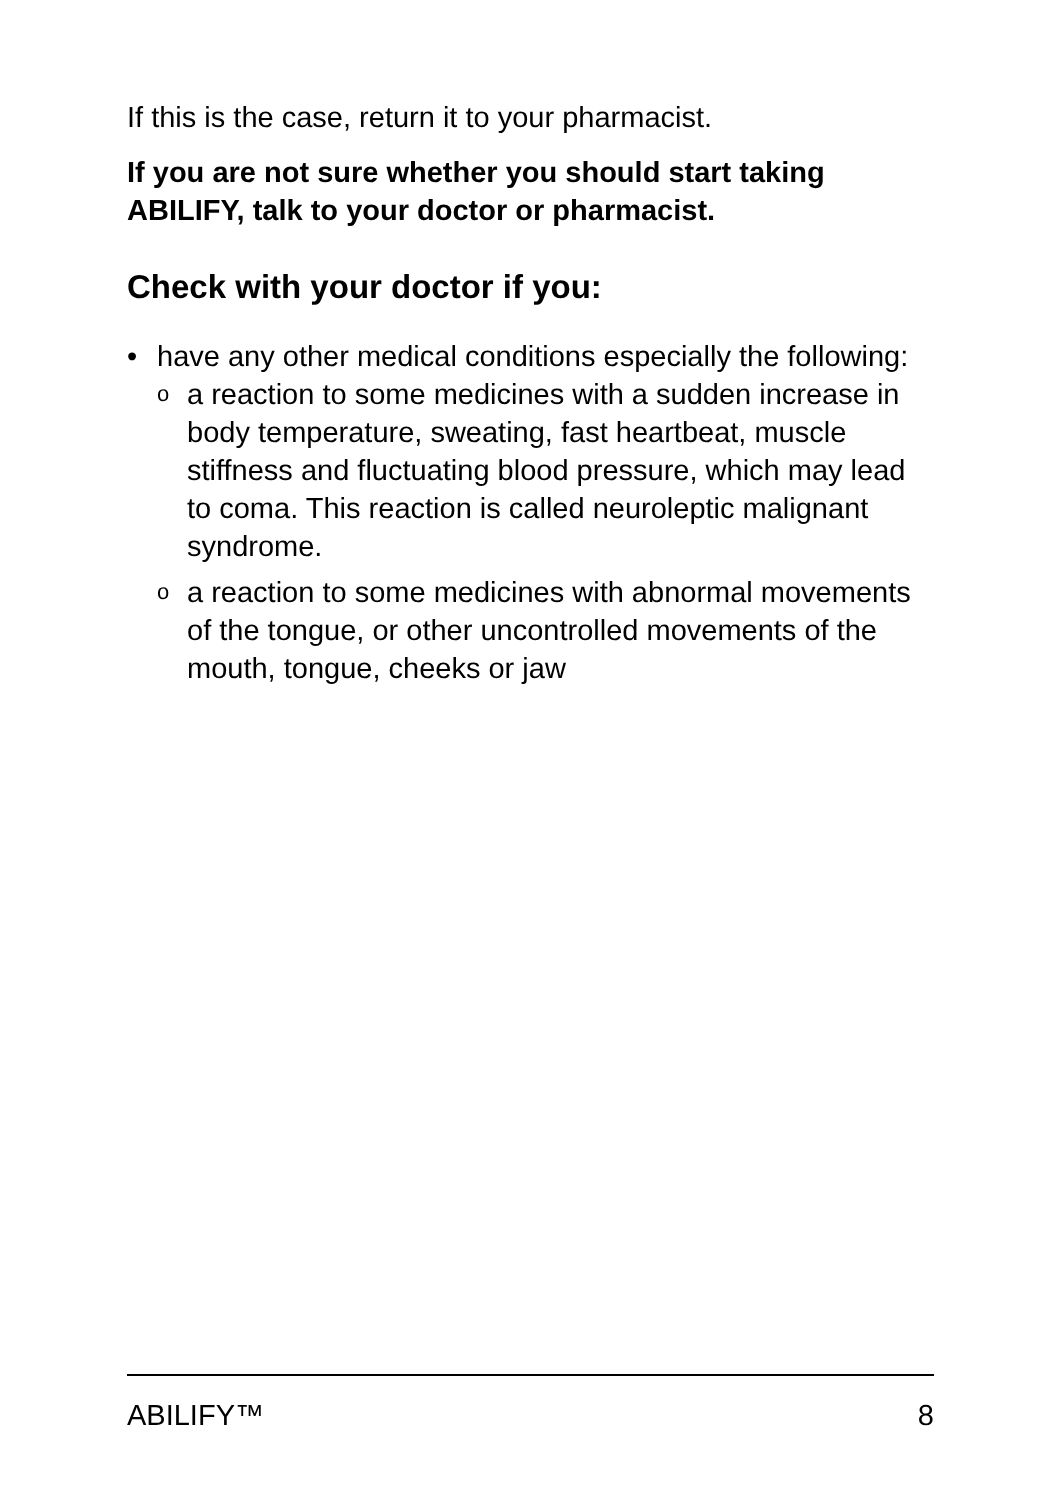If this is the case, return it to your pharmacist.
If you are not sure whether you should start taking ABILIFY, talk to your doctor or pharmacist.
Check with your doctor if you:
• have any other medical conditions especially the following:
oa reaction to some medicines with a sudden increase in body temperature, sweating, fast heartbeat, muscle stiffness and fluctuating blood pressure, which may lead to coma. This reaction is called neuroleptic malignant syndrome.
oa reaction to some medicines with abnormal movements of the tongue, or other uncontrolled movements of the mouth, tongue, cheeks or jaw
ABILIFY™ 8